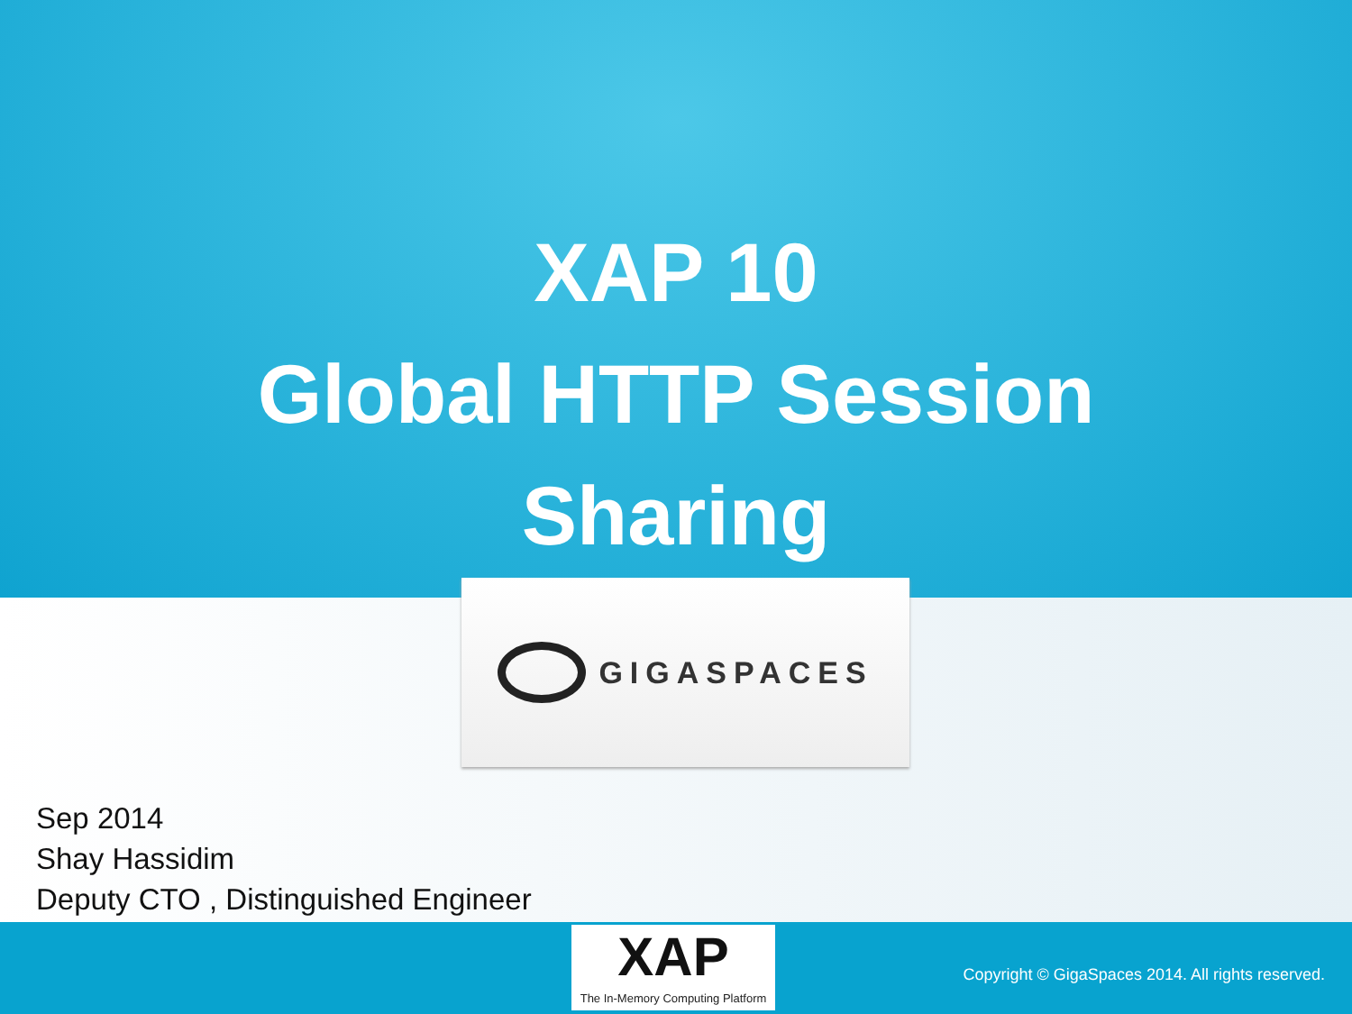XAP 10
Global HTTP Session
Sharing
GIGASPACES
Sep 2014
Shay Hassidim
Deputy CTO , Distinguished Engineer
XAP
The In-Memory Computing Platform
Copyright © GigaSpaces 2014. All rights reserved.